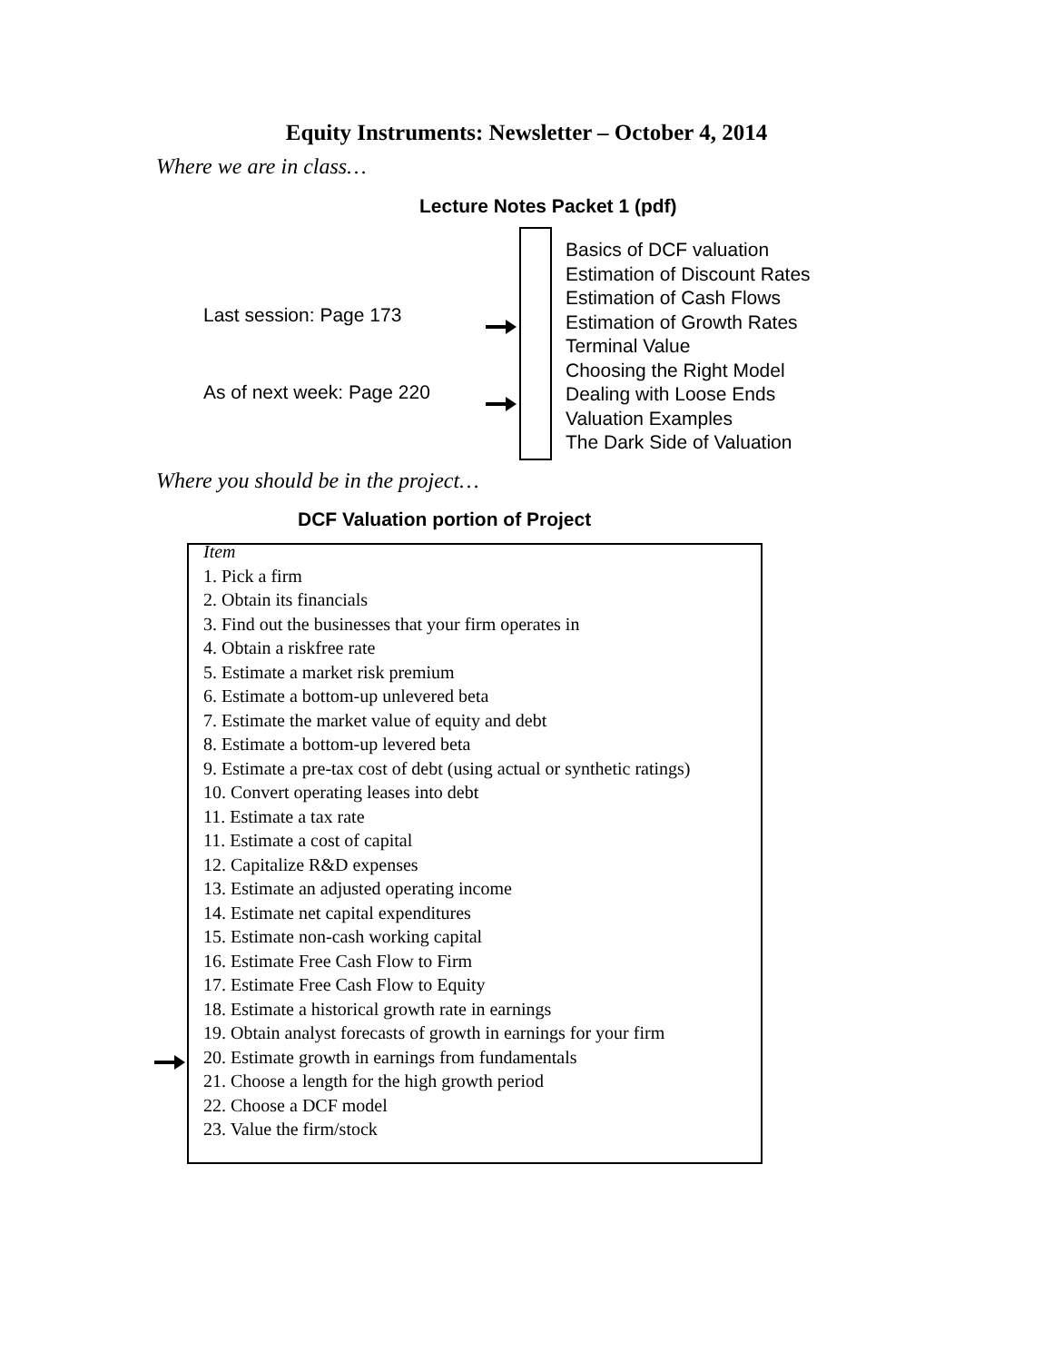Equity Instruments: Newsletter – October 4, 2014
Where we are in class…
Lecture Notes Packet 1 (pdf)
Last session: Page 173
As of next week: Page 220
Basics of DCF valuation
Estimation of Discount Rates
Estimation of Cash Flows
Estimation of Growth Rates
Terminal Value
Choosing the Right Model
Dealing with Loose Ends
Valuation Examples
The Dark Side of Valuation
Where you should be in the project…
DCF Valuation portion of Project
Item
1. Pick a firm
2. Obtain its financials
3. Find out the businesses that your firm operates in
4. Obtain a riskfree rate
5. Estimate a market risk premium
6. Estimate a bottom-up unlevered beta
7. Estimate the market value of equity and debt
8. Estimate a bottom-up levered beta
9. Estimate a pre-tax cost of debt (using actual or synthetic ratings)
10. Convert operating leases into debt
11. Estimate a tax rate
11. Estimate a cost of capital
12. Capitalize R&D expenses
13. Estimate an adjusted operating income
14. Estimate net capital expenditures
15. Estimate non-cash working capital
16. Estimate Free Cash Flow to Firm
17. Estimate Free Cash Flow to Equity
18. Estimate a historical growth rate in earnings
19. Obtain analyst forecasts of growth in earnings for your firm
20. Estimate growth in earnings from fundamentals
21. Choose a length for the high growth period
22. Choose a DCF model
23. Value the firm/stock